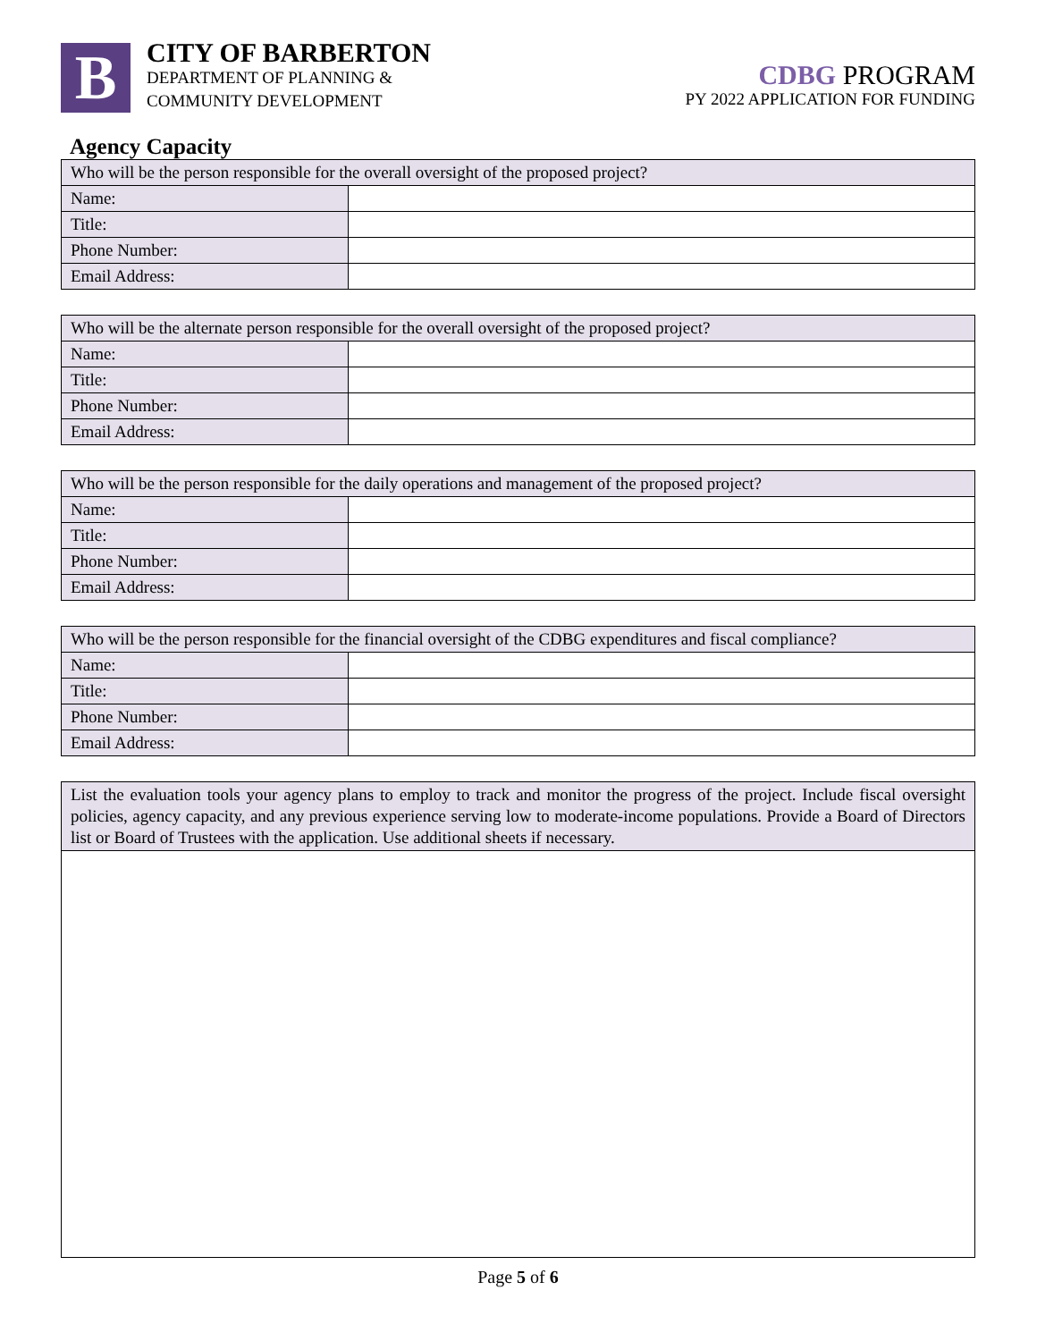B
CITY OF BARBERTON
DEPARTMENT OF PLANNING &
COMMUNITY DEVELOPMENT
CDBG PROGRAM
PY 2022 APPLICATION FOR FUNDING
Agency Capacity
| Who will be the person responsible for the overall oversight of the proposed project? | |
| --- | --- |
| Name: | |
| Title: | |
| Phone Number: | |
| Email Address: | |
| Who will be the alternate person responsible for the overall oversight of the proposed project? | |
| --- | --- |
| Name: | |
| Title: | |
| Phone Number: | |
| Email Address: | |
| Who will be the person responsible for the daily operations and management of the proposed project? | |
| --- | --- |
| Name: | |
| Title: | |
| Phone Number: | |
| Email Address: | |
| Who will be the person responsible for the financial oversight of the CDBG expenditures and fiscal compliance? | |
| --- | --- |
| Name: | |
| Title: | |
| Phone Number: | |
| Email Address: | |
| List the evaluation tools your agency plans to employ to track and monitor the progress of the project. Include fiscal oversight policies, agency capacity, and any previous experience serving low to moderate-income populations. Provide a Board of Directors list or Board of Trustees with the application. Use additional sheets if necessary. |
| --- |
Page 5 of 6